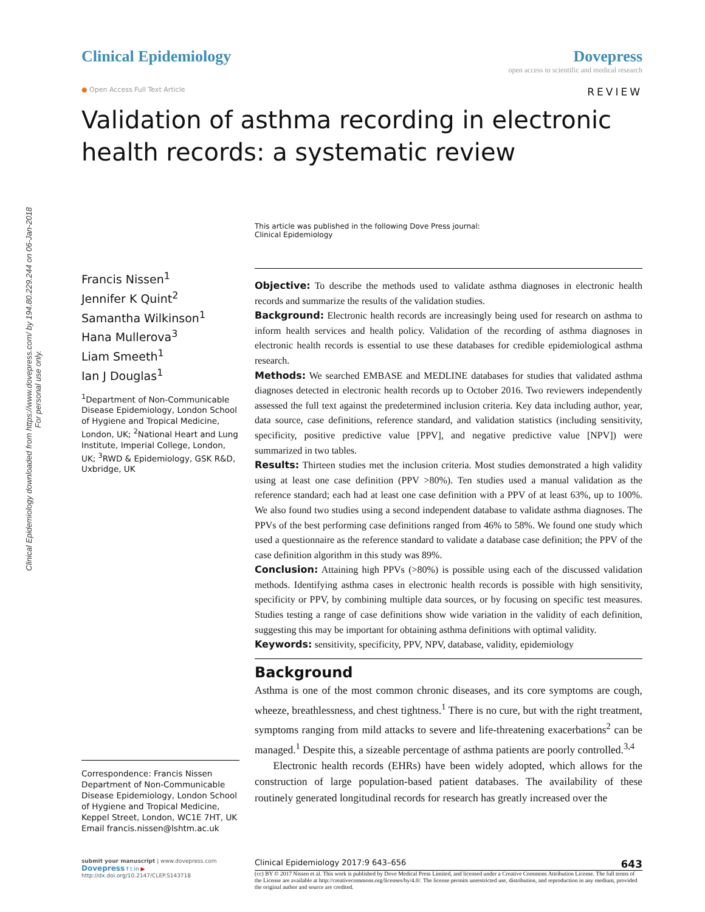Clinical Epidemiology downloaded from https://www.dovepress.com/ by 194.80.229.244 on 06-Jan-2018
For personal use only.
Clinical Epidemiology Dovepress
open access to scientific and medical research
● Open Access Full Text Article REVIEW
Validation of asthma recording in electronic health records: a systematic review
This article was published in the following Dove Press journal:
Clinical Epidemiology
Francis Nissen<sup>1</sup>
Jennifer K Quint<sup>2</sup>
Samantha Wilkinson<sup>1</sup>
Hana Mullerova<sup>3</sup>
Liam Smeeth<sup>1</sup>
Ian J Douglas<sup>1</sup>
<sup>1</sup> Department of Non-Communicable Disease Epidemiology, London School of Hygiene and Tropical Medicine, London, UK; <sup>2</sup>National Heart and Lung Institute, Imperial College, London, UK; <sup>3</sup>RWD & Epidemiology, GSK R&D, Uxbridge, UK
Correspondence: Francis Nissen
Department of Non-Communicable Disease Epidemiology, London School of Hygiene and Tropical Medicine, Keppel Street, London, WC1E 7HT, UK
Email francis.nissen@lshtm.ac.uk
Objective: To describe the methods used to validate asthma diagnoses in electronic health records and summarize the results of the validation studies.
Background: Electronic health records are increasingly being used for research on asthma to inform health services and health policy. Validation of the recording of asthma diagnoses in electronic health records is essential to use these databases for credible epidemiological asthma research.
Methods: We searched EMBASE and MEDLINE databases for studies that validated asthma diagnoses detected in electronic health records up to October 2016. Two reviewers independently assessed the full text against the predetermined inclusion criteria. Key data including author, year, data source, case definitions, reference standard, and validation statistics (including sensitivity, specificity, positive predictive value [PPV], and negative predictive value [NPV]) were summarized in two tables.
Results: Thirteen studies met the inclusion criteria. Most studies demonstrated a high validity using at least one case definition (PPV >80%). Ten studies used a manual validation as the reference standard; each had at least one case definition with a PPV of at least 63%, up to 100%. We also found two studies using a second independent database to validate asthma diagnoses. The PPVs of the best performing case definitions ranged from 46% to 58%. We found one study which used a questionnaire as the reference standard to validate a database case definition; the PPV of the case definition algorithm in this study was 89%.
Conclusion: Attaining high PPVs (>80%) is possible using each of the discussed validation methods. Identifying asthma cases in electronic health records is possible with high sensitivity, specificity or PPV, by combining multiple data sources, or by focusing on specific test measures. Studies testing a range of case definitions show wide variation in the validity of each definition, suggesting this may be important for obtaining asthma definitions with optimal validity.
Keywords: sensitivity, specificity, PPV, NPV, database, validity, epidemiology
Background
Asthma is one of the most common chronic diseases, and its core symptoms are cough, wheeze, breathlessness, and chest tightness.<sup>1</sup> There is no cure, but with the right treatment, symptoms ranging from mild attacks to severe and life-threatening exacerbations<sup>2</sup> can be managed.<sup>1</sup> Despite this, a sizeable percentage of asthma patients are poorly controlled.<sup>3,4</sup>
Electronic health records (EHRs) have been widely adopted, which allows for the construction of large population-based patient databases. The availability of these routinely generated longitudinal records for research has greatly increased over the
submit your manuscript | www.dovepress.com
Dovepress f t in ▶
http://dx.doi.org/10.2147/CLEP.S143718
Clinical Epidemiology 2017:9 643–656 643
(cc) BY © 2017 Nissen et al. This work is published by Dove Medical Press Limited, and licensed under a Creative Commons Attribution License. The full terms of the License are available at http://creativecommons.org/licenses/by/4.0/. The license permits unrestricted use, distribution, and reproduction in any medium, provided the original author and source are credited.